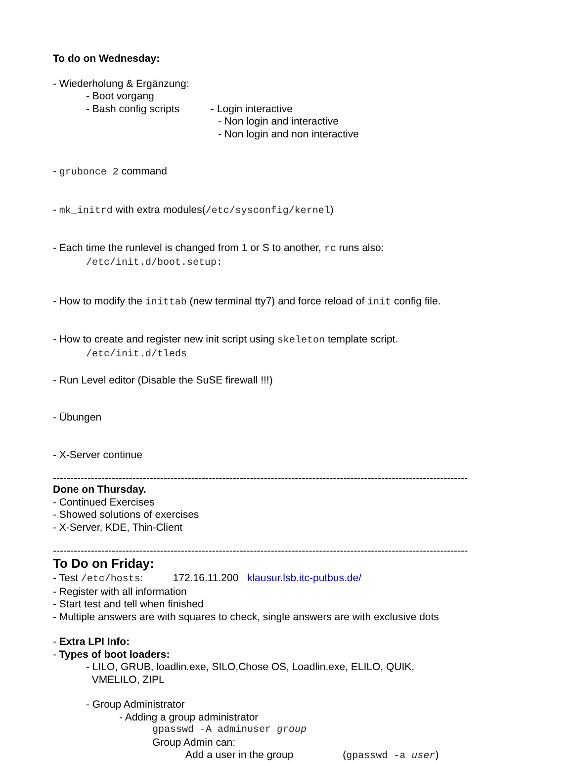To do on Wednesday:
- Wiederholung & Ergänzung:
- Boot vorgang
- Bash config scripts - Login interactive
- Non login and interactive
- Non login and non interactive
- grubonce 2 command
- mk_initrd with extra modules(/etc/sysconfig/kernel)
- Each time the runlevel is changed from 1 or S to another, rc runs also:
/etc/init.d/boot.setup:
- How to modify the inittab (new terminal tty7) and force reload of init config file.
- How to create and register new init script using skeleton template script.
/etc/init.d/tleds
- Run Level editor (Disable the SuSE firewall !!!)
- Übungen
- X-Server continue
------------------------------------------------------------------------------------------------------------------------------------------------------
Done on Thursday.
- Continued Exercises
- Showed solutions of exercises
- X-Server, KDE, Thin-Client
------------------------------------------------------------------------------------------------------------------------------------------------------
To Do on Friday:
- Test /etc/hosts: 172.16.11.200 klausur.lsb.itc-putbus.de/
- Register with all information
- Start test and tell when finished
- Multiple answers are with squares to check, single answers are with exclusive dots
- Extra LPI Info:
- Types of boot loaders:
- LILO, GRUB, loadlin.exe, SILO,Chose OS, Loadlin.exe, ELILO, QUIK,
VMELILO, ZIPL
- Group Administrator
- Adding a group administrator
gpasswd -A adminuser group
Group Admin can:
Add a user in the group (gpasswd -a user)